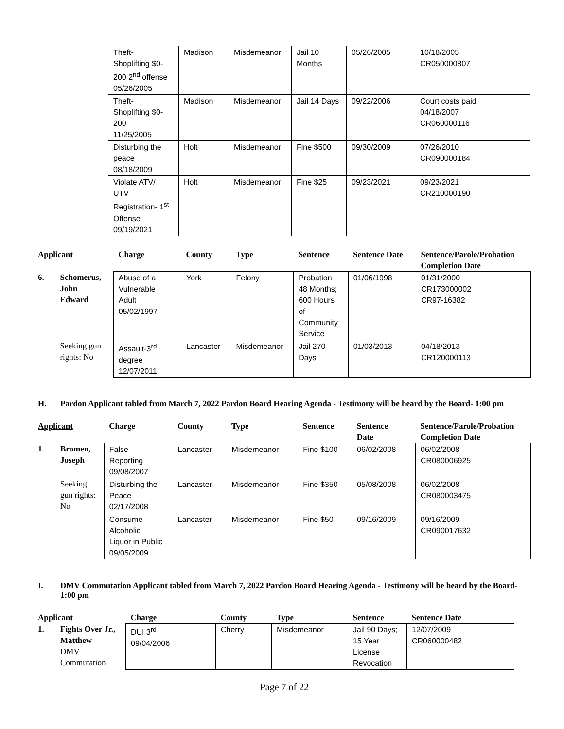| Theft- Shoplifting $0- 200 2<sup>nd</sup> offense 05/26/2005 | Madison | Misdemeanor | Jail 10 Months | 05/26/2005 | 10/18/2005 CR050000807 |
| Theft- Shoplifting $0- 200 11/25/2005 | Madison | Misdemeanor | Jail 14 Days | 09/22/2006 | Court costs paid 04/18/2007 CR060000116 |
| Disturbing the peace 08/18/2009 | Holt | Misdemeanor | Fine $500 | 09/30/2009 | 07/26/2010 CR090000184 |
| Violate ATV/ UTV Registration- 1<sup>st</sup> Offense 09/19/2021 | Holt | Misdemeanor | Fine $25 | 09/23/2021 | 09/23/2021 CR210000190 |
| Applicant | | Charge | County | Type | Sentence | Sentence Date | Sentence/Parole/Probation Completion Date |
| --- | --- | --- | --- | --- | --- | --- | --- |
| 6. | Schomerus, John Edward | Abuse of a Vulnerable Adult 05/02/1997 | York | Felony | Probation 48 Months; 600 Hours of Community Service | 01/06/1998 | 01/31/2000 CR173000002 CR97-16382 |
| | Seeking gun rights: No | Assault-3<sup>rd</sup> degree 12/07/2011 | Lancaster | Misdemeanor | Jail 270 Days | 01/03/2013 | 04/18/2013 CR120000113 |
H. Pardon Applicant tabled from March 7, 2022 Pardon Board Hearing Agenda - Testimony will be heard by the Board- 1:00 pm
| Applicant | | Charge | County | Type | Sentence | Sentence Date | Sentence/Parole/Probation Completion Date |
| --- | --- | --- | --- | --- | --- | --- | --- |
| 1. | Bromen, Joseph | False Reporting 09/08/2007 | Lancaster | Misdemeanor | Fine $100 | 06/02/2008 | 06/02/2008 CR080006925 |
| | Seeking gun rights: No | Disturbing the Peace 02/17/2008 | Lancaster | Misdemeanor | Fine $350 | 05/08/2008 | 06/02/2008 CR080003475 |
| | | Consume Alcoholic Liquor in Public 09/05/2009 | Lancaster | Misdemeanor | Fine $50 | 09/16/2009 | 09/16/2009 CR090017632 |
I. DMV Commutation Applicant tabled from March 7, 2022 Pardon Board Hearing Agenda - Testimony will be heard by the Board- 1:00 pm
| Applicant | | Charge | County | Type | Sentence | Sentence Date |
| --- | --- | --- | --- | --- | --- | --- |
| 1. | Fights Over Jr., Matthew DMV Commutation | DUI 3<sup>rd</sup> 09/04/2006 | Cherry | Misdemeanor | Jail 90 Days; 15 Year License Revocation | 12/07/2009 CR060000482 |
Page 7 of 22